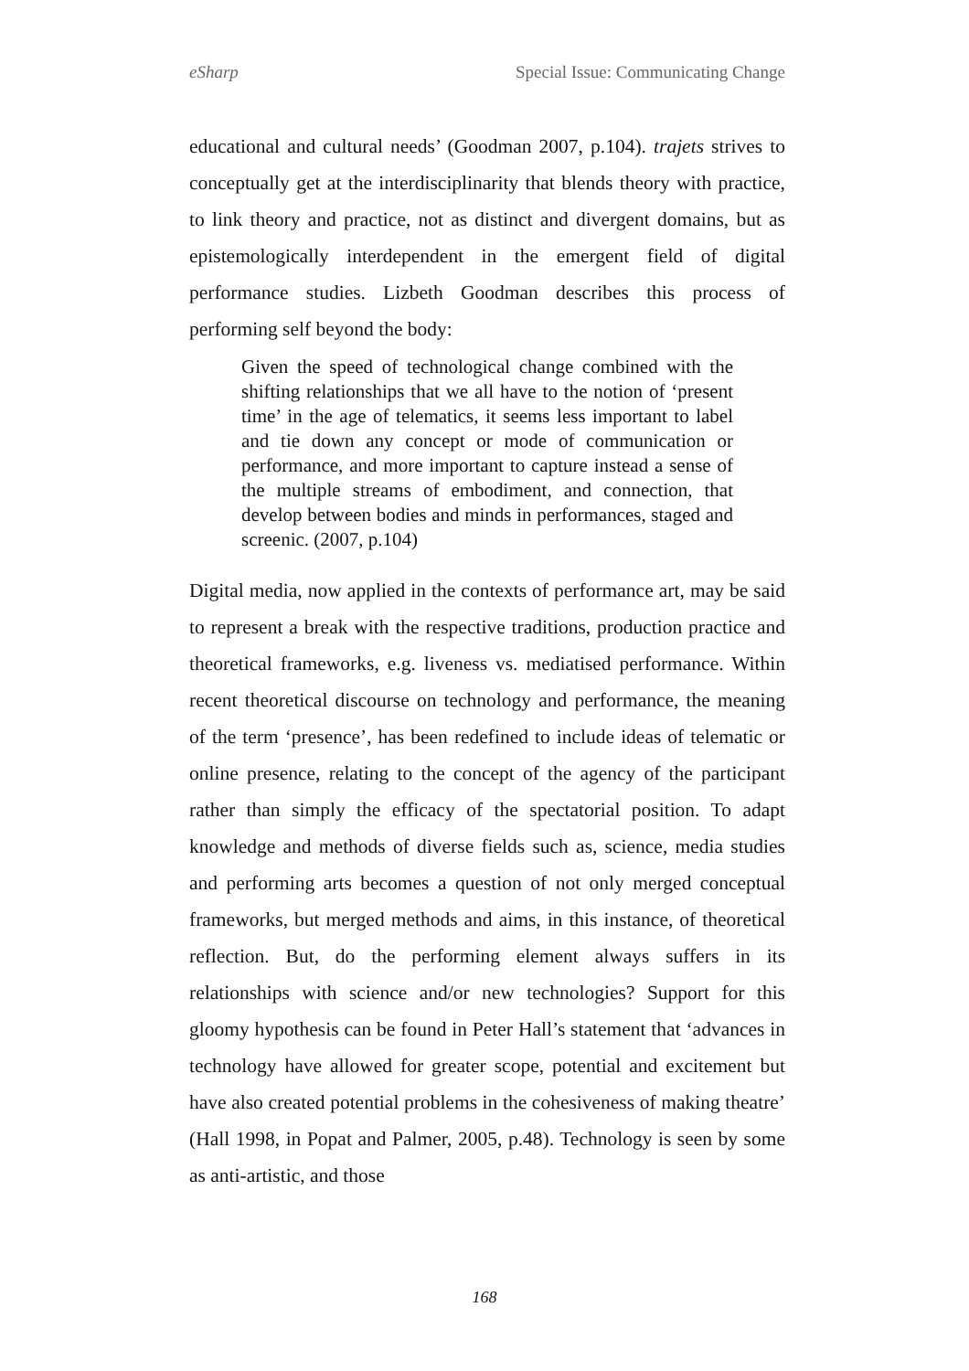eSharp Special Issue: Communicating Change
educational and cultural needs’ (Goodman 2007, p.104). trajets strives to conceptually get at the interdisciplinarity that blends theory with practice, to link theory and practice, not as distinct and divergent domains, but as epistemologically interdependent in the emergent field of digital performance studies. Lizbeth Goodman describes this process of performing self beyond the body:
Given the speed of technological change combined with the shifting relationships that we all have to the notion of ‘present time’ in the age of telematics, it seems less important to label and tie down any concept or mode of communication or performance, and more important to capture instead a sense of the multiple streams of embodiment, and connection, that develop between bodies and minds in performances, staged and screenic. (2007, p.104)
Digital media, now applied in the contexts of performance art, may be said to represent a break with the respective traditions, production practice and theoretical frameworks, e.g. liveness vs. mediatised performance. Within recent theoretical discourse on technology and performance, the meaning of the term ‘presence’, has been redefined to include ideas of telematic or online presence, relating to the concept of the agency of the participant rather than simply the efficacy of the spectatorial position. To adapt knowledge and methods of diverse fields such as, science, media studies and performing arts becomes a question of not only merged conceptual frameworks, but merged methods and aims, in this instance, of theoretical reflection. But, do the performing element always suffers in its relationships with science and/or new technologies? Support for this gloomy hypothesis can be found in Peter Hall’s statement that ‘advances in technology have allowed for greater scope, potential and excitement but have also created potential problems in the cohesiveness of making theatre’ (Hall 1998, in Popat and Palmer, 2005, p.48). Technology is seen by some as anti-artistic, and those
168